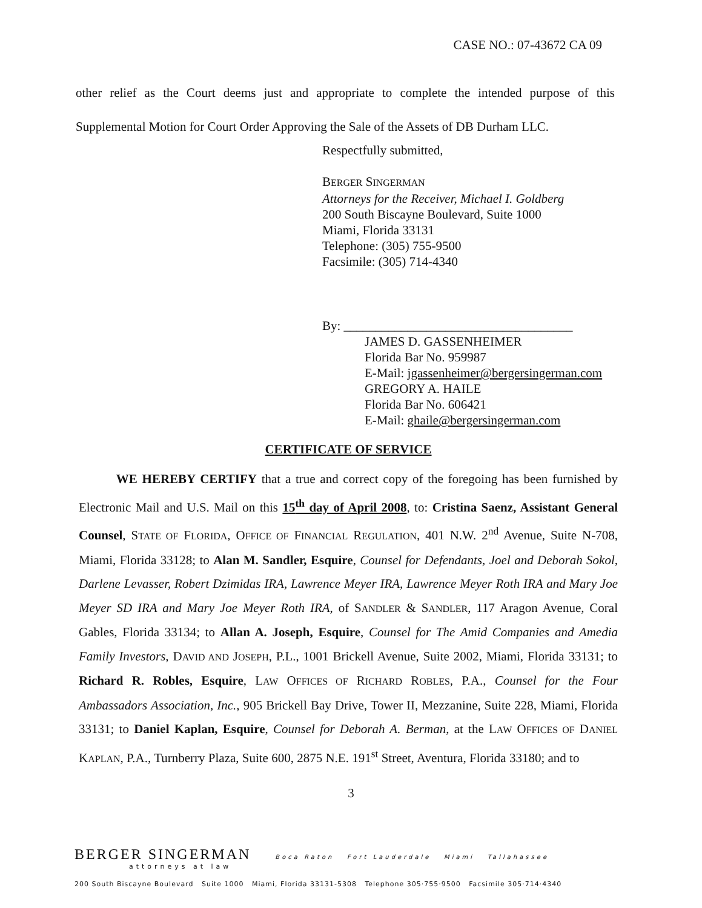CASE NO.: 07-43672 CA 09
other relief as the Court deems just and appropriate to complete the intended purpose of this Supplemental Motion for Court Order Approving the Sale of the Assets of DB Durham LLC.
Respectfully submitted,
BERGER SINGERMAN
Attorneys for the Receiver, Michael I. Goldberg
200 South Biscayne Boulevard, Suite 1000
Miami, Florida 33131
Telephone: (305) 755-9500
Facsimile: (305) 714-4340
By: ____________________________________
JAMES D. GASSENHEIMER
Florida Bar No. 959987
E-Mail: jgassenheimer@bergersingerman.com
GREGORY A. HAILE
Florida Bar No. 606421
E-Mail: ghaile@bergersingerman.com
CERTIFICATE OF SERVICE
WE HEREBY CERTIFY that a true and correct copy of the foregoing has been furnished by Electronic Mail and U.S. Mail on this 15<sup>th</sup> day of April 2008, to: Cristina Saenz, Assistant General Counsel, STATE OF FLORIDA, OFFICE OF FINANCIAL REGULATION, 401 N.W. 2<sup>nd</sup> Avenue, Suite N-708, Miami, Florida 33128; to Alan M. Sandler, Esquire, Counsel for Defendants, Joel and Deborah Sokol, Darlene Levasser, Robert Dzimidas IRA, Lawrence Meyer IRA, Lawrence Meyer Roth IRA and Mary Joe Meyer SD IRA and Mary Joe Meyer Roth IRA, of SANDLER & SANDLER, 117 Aragon Avenue, Coral Gables, Florida 33134; to Allan A. Joseph, Esquire, Counsel for The Amid Companies and Amedia Family Investors, DAVID AND JOSEPH, P.L., 1001 Brickell Avenue, Suite 2002, Miami, Florida 33131; to Richard R. Robles, Esquire, LAW OFFICES OF RICHARD ROBLES, P.A., Counsel for the Four Ambassadors Association, Inc., 905 Brickell Bay Drive, Tower II, Mezzanine, Suite 228, Miami, Florida 33131; to Daniel Kaplan, Esquire, Counsel for Deborah A. Berman, at the LAW OFFICES OF DANIEL KAPLAN, P.A., Turnberry Plaza, Suite 600, 2875 N.E. 191<sup>st</sup> Street, Aventura, Florida 33180; and to
3
BERGER SINGERMAN Boca Raton Fort Lauderdale Miami Tallahassee
attorneys at law
200 South Biscayne Boulevard Suite 1000 Miami, Florida 33131-5308 Telephone 305·755·9500 Facsimile 305·714·4340